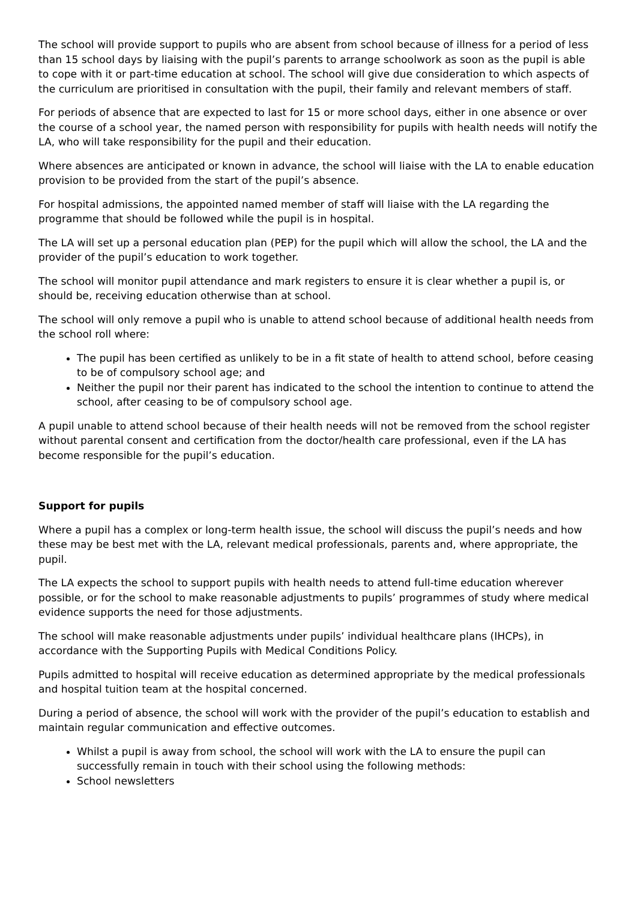The school will provide support to pupils who are absent from school because of illness for a period of less than 15 school days by liaising with the pupil’s parents to arrange schoolwork as soon as the pupil is able to cope with it or part-time education at school. The school will give due consideration to which aspects of the curriculum are prioritised in consultation with the pupil, their family and relevant members of staff.
For periods of absence that are expected to last for 15 or more school days, either in one absence or over the course of a school year, the named person with responsibility for pupils with health needs will notify the LA, who will take responsibility for the pupil and their education.
Where absences are anticipated or known in advance, the school will liaise with the LA to enable education provision to be provided from the start of the pupil’s absence.
For hospital admissions, the appointed named member of staff will liaise with the LA regarding the programme that should be followed while the pupil is in hospital.
The LA will set up a personal education plan (PEP) for the pupil which will allow the school, the LA and the provider of the pupil’s education to work together.
The school will monitor pupil attendance and mark registers to ensure it is clear whether a pupil is, or should be, receiving education otherwise than at school.
The school will only remove a pupil who is unable to attend school because of additional health needs from the school roll where:
The pupil has been certified as unlikely to be in a fit state of health to attend school, before ceasing to be of compulsory school age; and
Neither the pupil nor their parent has indicated to the school the intention to continue to attend the school, after ceasing to be of compulsory school age.
A pupil unable to attend school because of their health needs will not be removed from the school register without parental consent and certification from the doctor/health care professional, even if the LA has become responsible for the pupil’s education.
Support for pupils
Where a pupil has a complex or long-term health issue, the school will discuss the pupil’s needs and how these may be best met with the LA, relevant medical professionals, parents and, where appropriate, the pupil.
The LA expects the school to support pupils with health needs to attend full-time education wherever possible, or for the school to make reasonable adjustments to pupils’ programmes of study where medical evidence supports the need for those adjustments.
The school will make reasonable adjustments under pupils’ individual healthcare plans (IHCPs), in accordance with the Supporting Pupils with Medical Conditions Policy.
Pupils admitted to hospital will receive education as determined appropriate by the medical professionals and hospital tuition team at the hospital concerned.
During a period of absence, the school will work with the provider of the pupil’s education to establish and maintain regular communication and effective outcomes.
Whilst a pupil is away from school, the school will work with the LA to ensure the pupil can successfully remain in touch with their school using the following methods:
School newsletters